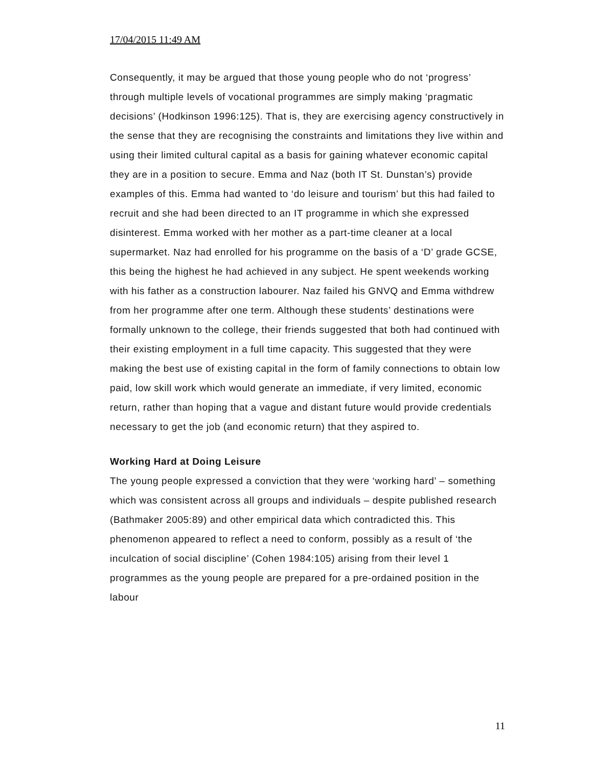17/04/2015 11:49 AM
Consequently, it may be argued that those young people who do not ‘progress’ through multiple levels of vocational programmes are simply making ‘pragmatic decisions’ (Hodkinson 1996:125). That is, they are exercising agency constructively in the sense that they are recognising the constraints and limitations they live within and using their limited cultural capital as a basis for gaining whatever economic capital they are in a position to secure. Emma and Naz (both IT St. Dunstan’s) provide examples of this. Emma had wanted to ‘do leisure and tourism’ but this had failed to recruit and she had been directed to an IT programme in which she expressed disinterest. Emma worked with her mother as a part-time cleaner at a local supermarket. Naz had enrolled for his programme on the basis of a ‘D’ grade GCSE, this being the highest he had achieved in any subject. He spent weekends working with his father as a construction labourer. Naz failed his GNVQ and Emma withdrew from her programme after one term. Although these students’ destinations were formally unknown to the college, their friends suggested that both had continued with their existing employment in a full time capacity. This suggested that they were making the best use of existing capital in the form of family connections to obtain low paid, low skill work which would generate an immediate, if very limited, economic return, rather than hoping that a vague and distant future would provide credentials necessary to get the job (and economic return) that they aspired to.
Working Hard at Doing Leisure
The young people expressed a conviction that they were ‘working hard’ – something which was consistent across all groups and individuals – despite published research (Bathmaker 2005:89) and other empirical data which contradicted this. This phenomenon appeared to reflect a need to conform, possibly as a result of ‘the inculcation of social discipline’ (Cohen 1984:105) arising from their level 1 programmes as the young people are prepared for a pre-ordained position in the labour
11